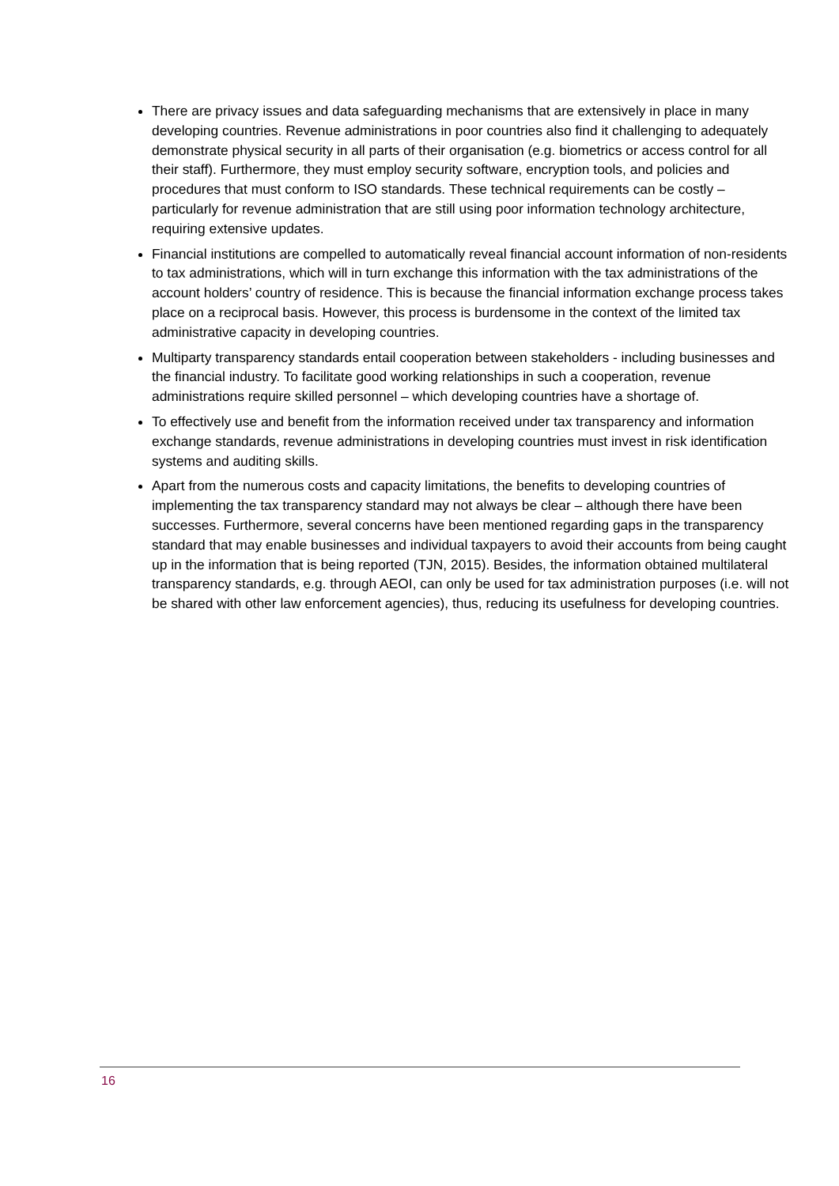There are privacy issues and data safeguarding mechanisms that are extensively in place in many developing countries. Revenue administrations in poor countries also find it challenging to adequately demonstrate physical security in all parts of their organisation (e.g. biometrics or access control for all their staff). Furthermore, they must employ security software, encryption tools, and policies and procedures that must conform to ISO standards. These technical requirements can be costly – particularly for revenue administration that are still using poor information technology architecture, requiring extensive updates.
Financial institutions are compelled to automatically reveal financial account information of non-residents to tax administrations, which will in turn exchange this information with the tax administrations of the account holders’ country of residence. This is because the financial information exchange process takes place on a reciprocal basis. However, this process is burdensome in the context of the limited tax administrative capacity in developing countries.
Multiparty transparency standards entail cooperation between stakeholders - including businesses and the financial industry. To facilitate good working relationships in such a cooperation, revenue administrations require skilled personnel – which developing countries have a shortage of.
To effectively use and benefit from the information received under tax transparency and information exchange standards, revenue administrations in developing countries must invest in risk identification systems and auditing skills.
Apart from the numerous costs and capacity limitations, the benefits to developing countries of implementing the tax transparency standard may not always be clear – although there have been successes. Furthermore, several concerns have been mentioned regarding gaps in the transparency standard that may enable businesses and individual taxpayers to avoid their accounts from being caught up in the information that is being reported (TJN, 2015). Besides, the information obtained multilateral transparency standards, e.g. through AEOI, can only be used for tax administration purposes (i.e. will not be shared with other law enforcement agencies), thus, reducing its usefulness for developing countries.
16